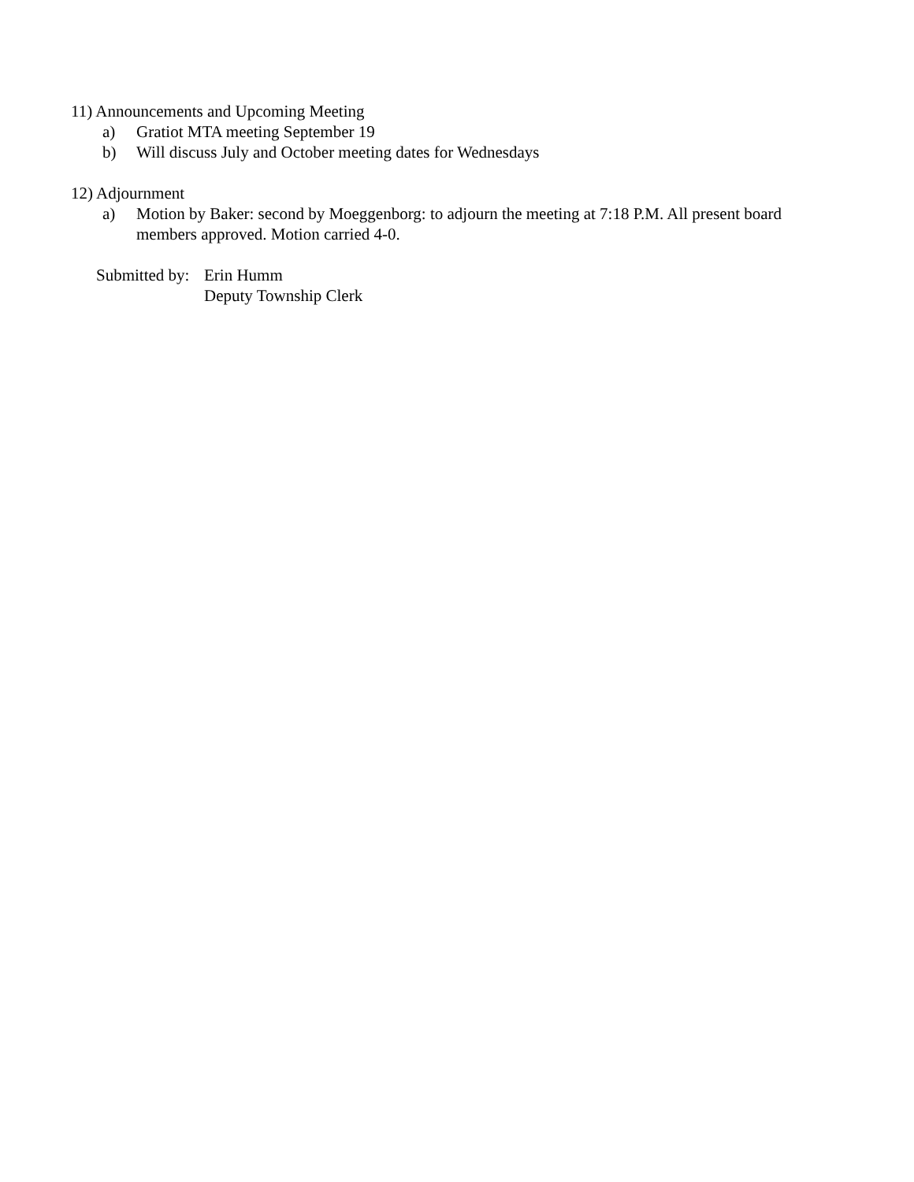11) Announcements and Upcoming Meeting
a) Gratiot MTA meeting September 19
b) Will discuss July and October meeting dates for Wednesdays
12) Adjournment
a) Motion by Baker: second by Moeggenborg: to adjourn the meeting at 7:18 P.M. All present board members approved. Motion carried 4-0.
Submitted by: Erin Humm
Deputy Township Clerk